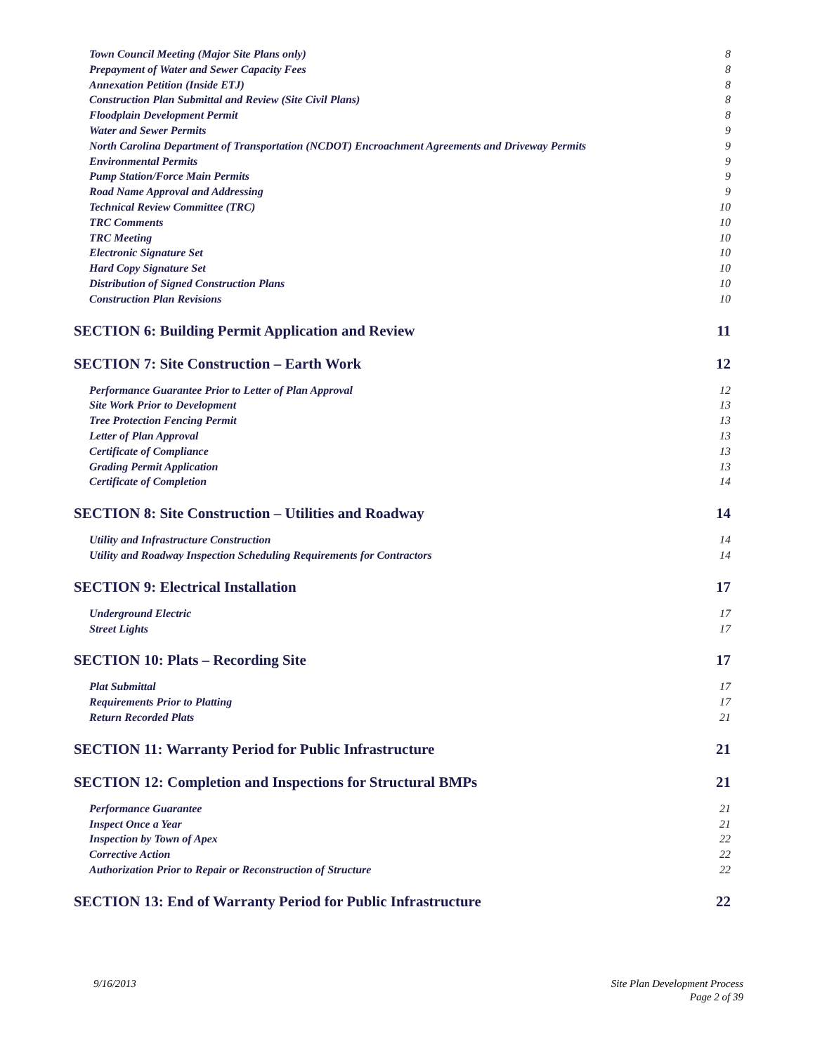Town Council Meeting (Major Site Plans only) 8
Prepayment of Water and Sewer Capacity Fees 8
Annexation Petition (Inside ETJ) 8
Construction Plan Submittal and Review (Site Civil Plans) 8
Floodplain Development Permit 8
Water and Sewer Permits 9
North Carolina Department of Transportation (NCDOT) Encroachment Agreements and Driveway Permits 9
Environmental Permits 9
Pump Station/Force Main Permits 9
Road Name Approval and Addressing 9
Technical Review Committee (TRC) 10
TRC Comments 10
TRC Meeting 10
Electronic Signature Set 10
Hard Copy Signature Set 10
Distribution of Signed Construction Plans 10
Construction Plan Revisions 10
SECTION 6: Building Permit Application and Review 11
SECTION 7: Site Construction – Earth Work 12
Performance Guarantee Prior to Letter of Plan Approval 12
Site Work Prior to Development 13
Tree Protection Fencing Permit 13
Letter of Plan Approval 13
Certificate of Compliance 13
Grading Permit Application 13
Certificate of Completion 14
SECTION 8: Site Construction – Utilities and Roadway 14
Utility and Infrastructure Construction 14
Utility and Roadway Inspection Scheduling Requirements for Contractors 14
SECTION 9: Electrical Installation 17
Underground Electric 17
Street Lights 17
SECTION 10: Plats – Recording Site 17
Plat Submittal 17
Requirements Prior to Platting 17
Return Recorded Plats 21
SECTION 11: Warranty Period for Public Infrastructure 21
SECTION 12: Completion and Inspections for Structural BMPs 21
Performance Guarantee 21
Inspect Once a Year 21
Inspection by Town of Apex 22
Corrective Action 22
Authorization Prior to Repair or Reconstruction of Structure 22
SECTION 13: End of Warranty Period for Public Infrastructure 22
9/16/2013 Site Plan Development Process
Page 2 of 39